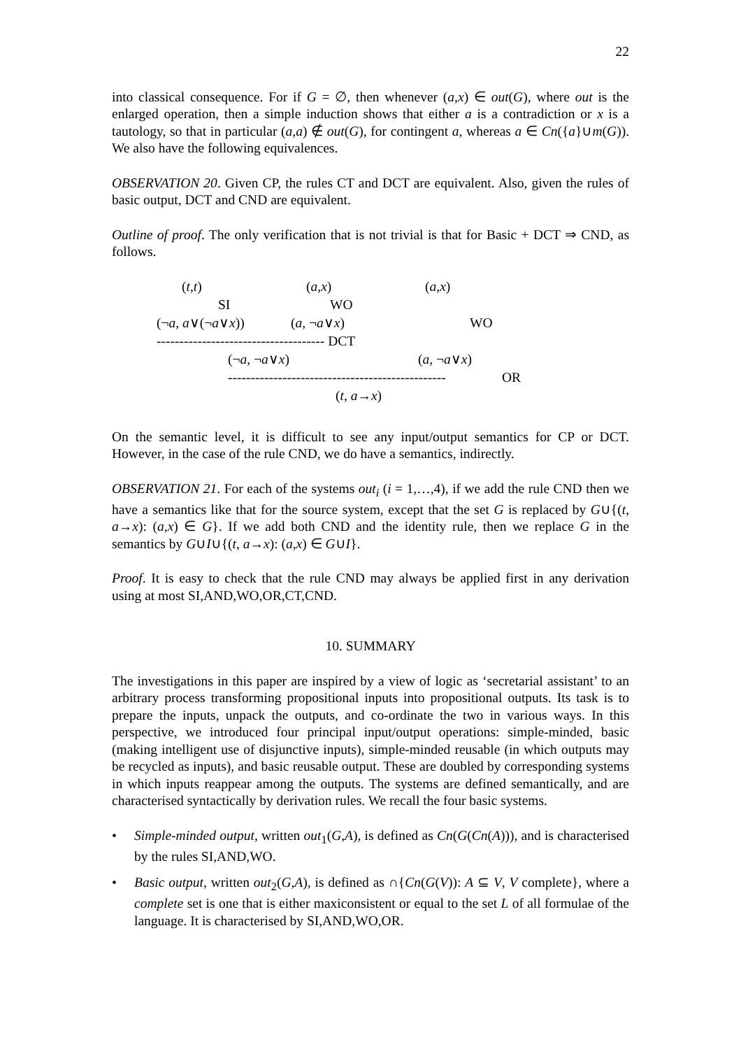22
into classical consequence. For if G = ∅, then whenever (a,x) ∈ out(G), where out is the enlarged operation, then a simple induction shows that either a is a contradiction or x is a tautology, so that in particular (a,a) ∉ out(G), for contingent a, whereas a ∈ Cn({a}∪m(G)). We also have the following equivalences.
OBSERVATION 20. Given CP, the rules CT and DCT are equivalent. Also, given the rules of basic output, DCT and CND are equivalent.
Outline of proof. The only verification that is not trivial is that for Basic + DCT ⇒ CND, as follows.
(t,t) (a,x) (a,x)
SI WO
(¬a, a∨(¬a∨x)) (a, ¬a∨x) WO
------------------------------------- DCT
(¬a, ¬a∨x) (a, ¬a∨x)
------------------------------------------------ OR
(t, a→x)
On the semantic level, it is difficult to see any input/output semantics for CP or DCT. However, in the case of the rule CND, we do have a semantics, indirectly.
OBSERVATION 21. For each of the systems out<sub>i</sub> (i = 1,…,4), if we add the rule CND then we have a semantics like that for the source system, except that the set G is replaced by G∪{(t, a→x): (a,x) ∈ G}. If we add both CND and the identity rule, then we replace G in the semantics by G∪I∪{(t, a→x): (a,x) ∈ G∪I}.
Proof. It is easy to check that the rule CND may always be applied first in any derivation using at most SI,AND,WO,OR,CT,CND.
10. SUMMARY
The investigations in this paper are inspired by a view of logic as ‘secretarial assistant’ to an arbitrary process transforming propositional inputs into propositional outputs. Its task is to prepare the inputs, unpack the outputs, and co-ordinate the two in various ways. In this perspective, we introduced four principal input/output operations: simple-minded, basic (making intelligent use of disjunctive inputs), simple-minded reusable (in which outputs may be recycled as inputs), and basic reusable output. These are doubled by corresponding systems in which inputs reappear among the outputs. The systems are defined semantically, and are characterised syntactically by derivation rules. We recall the four basic systems.
• Simple-minded output, written out<sub>1</sub>(G,A), is defined as Cn(G(Cn(A))), and is characterised by the rules SI,AND,WO.
• Basic output, written out<sub>2</sub>(G,A), is defined as ∩{Cn(G(V)): A ⊆ V, V complete}, where a complete set is one that is either maxiconsistent or equal to the set L of all formulae of the language. It is characterised by SI,AND,WO,OR.